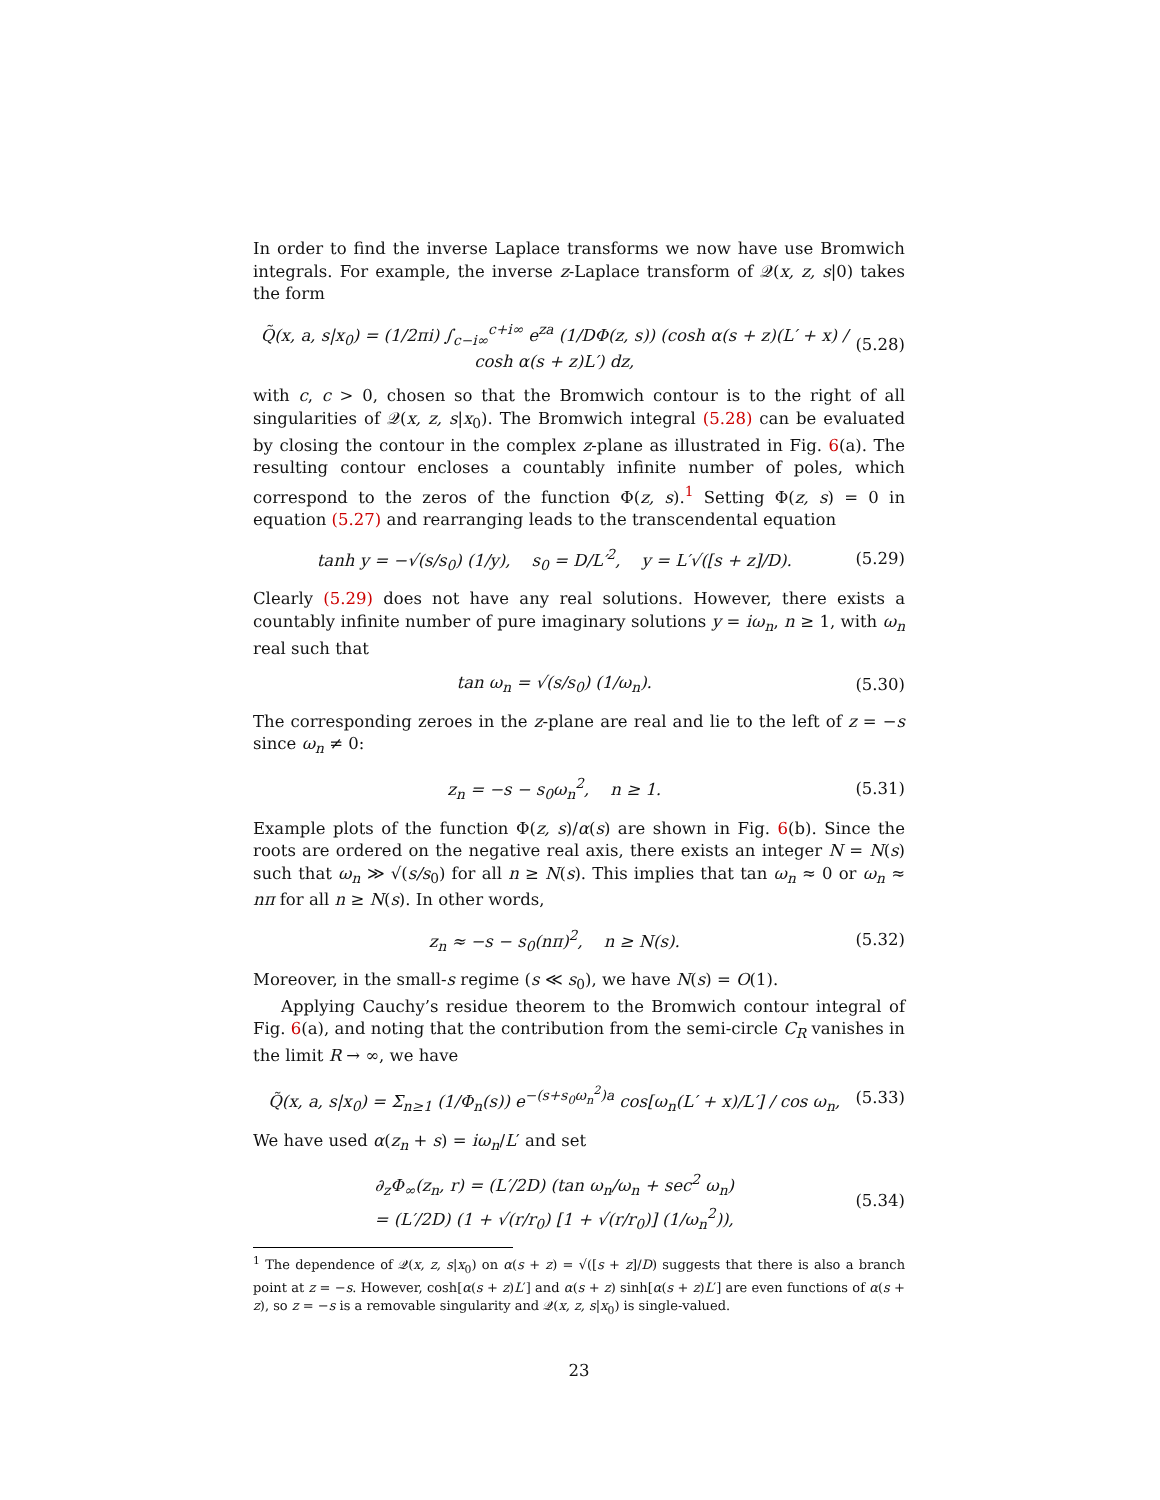In order to find the inverse Laplace transforms we now have use Bromwich integrals. For example, the inverse z-Laplace transform of 𝒬(x, z, s|0) takes the form
Q̃(x, a, s|x<sub>0</sub>) = (1/2πi) ∫<sub>c−i∞</sub><sup>c+i∞</sup> e<sup>za</sup> (1/DΦ(z, s)) (cosh α(s + z)(L′ + x) / cosh α(s + z)L′) dz, (5.28)
with c, c > 0, chosen so that the Bromwich contour is to the right of all singularities of 𝒬(x, z, s|x<sub>0</sub>). The Bromwich integral (5.28) can be evaluated by closing the contour in the complex z-plane as illustrated in Fig. 6(a). The resulting contour encloses a countably infinite number of poles, which correspond to the zeros of the function Φ(z, s).<sup>1</sup> Setting Φ(z, s) = 0 in equation (5.27) and rearranging leads to the transcendental equation
tanh y = −√(s/s<sub>0</sub>) (1/y), s<sub>0</sub> = D/L′<sup>2</sup>, y = L′√([s + z]/D). (5.29)
Clearly (5.29) does not have any real solutions. However, there exists a countably infinite number of pure imaginary solutions y = iω<sub>n</sub>, n ≥ 1, with ω<sub>n</sub> real such that
tan ω<sub>n</sub> = √(s/s<sub>0</sub>) (1/ω<sub>n</sub>). (5.30)
The corresponding zeroes in the z-plane are real and lie to the left of z = −s since ω<sub>n</sub> ≠ 0:
z<sub>n</sub> = −s − s<sub>0</sub>ω<sub>n</sub><sup>2</sup>, n ≥ 1. (5.31)
Example plots of the function Φ(z, s)/α(s) are shown in Fig. 6(b). Since the roots are ordered on the negative real axis, there exists an integer N = N(s) such that ω<sub>n</sub> ≫ √(s/s<sub>0</sub>) for all n ≥ N(s). This implies that tan ω<sub>n</sub> ≈ 0 or ω<sub>n</sub> ≈ nπ for all n ≥ N(s). In other words,
z<sub>n</sub> ≈ −s − s<sub>0</sub>(nπ)<sup>2</sup>, n ≥ N(s). (5.32)
Moreover, in the small-s regime (s ≪ s<sub>0</sub>), we have N(s) = O(1).
Applying Cauchy’s residue theorem to the Bromwich contour integral of Fig. 6(a), and noting that the contribution from the semi-circle C<sub>R</sub> vanishes in the limit R → ∞, we have
Q̃(x, a, s|x<sub>0</sub>) = Σ<sub>n≥1</sub> (1/Φ<sub>n</sub>(s)) e<sup>−(s+s<sub>0</sub>ω<sub>n</sub><sup>2</sup>)a</sup> cos[ω<sub>n</sub>(L′ + x)/L′] / cos ω<sub>n</sub>, (5.33)
We have used α(z<sub>n</sub> + s) = iω<sub>n</sub>/L′ and set
∂<sub>z</sub>Φ<sub>∞</sub>(z<sub>n</sub>, r) = (L′/2D) (tan ω<sub>n</sub>/ω<sub>n</sub> + sec<sup>2</sup> ω<sub>n</sub>)
= (L′/2D) (1 + √(r/r<sub>0</sub>) [1 + √(r/r<sub>0</sub>)] (1/ω<sub>n</sub><sup>2</sup>)), (5.34)
<sup>1</sup> The dependence of 𝒬(x, z, s|x<sub>0</sub>) on α(s + z) = √([s + z]/D) suggests that there is also a branch point at z = −s. However, cosh[α(s + z)L′] and α(s + z) sinh[α(s + z)L′] are even functions of α(s + z), so z = −s is a removable singularity and 𝒬(x, z, s|x<sub>0</sub>) is single-valued.
23